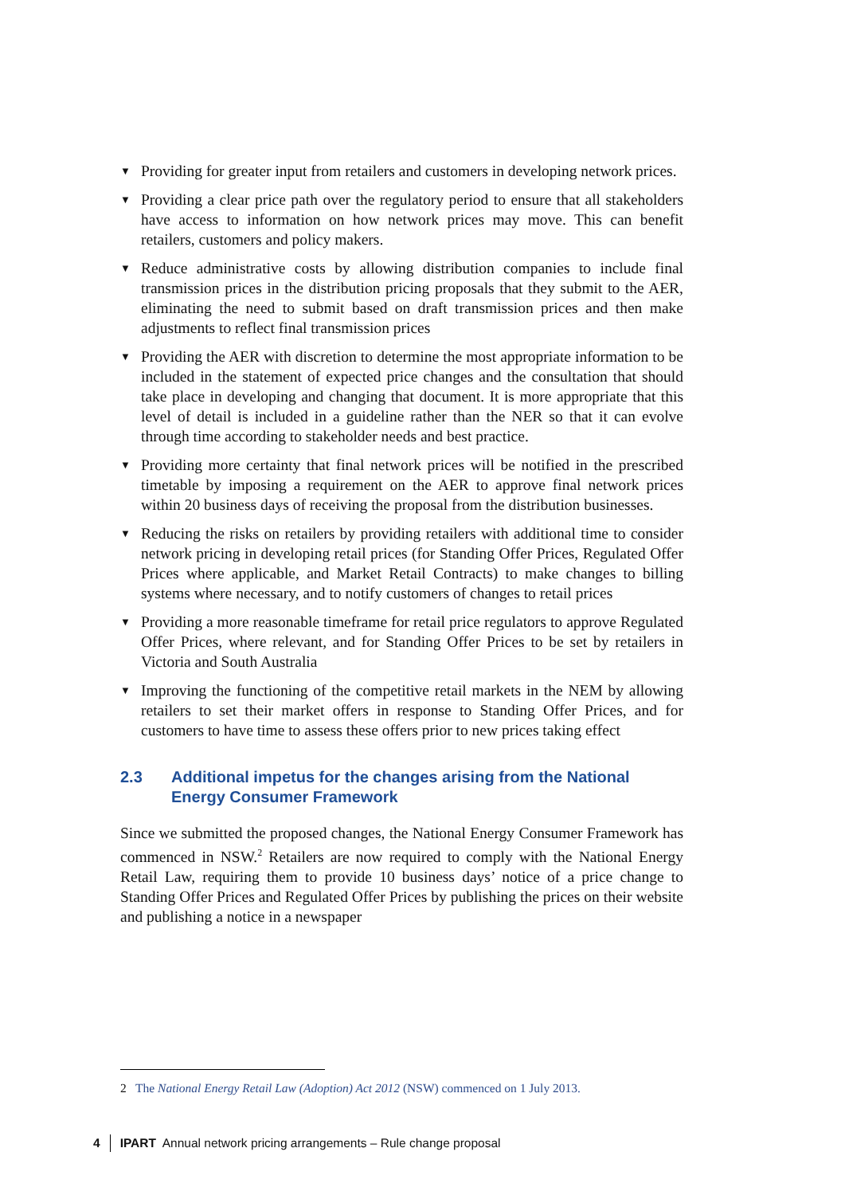▼ Providing for greater input from retailers and customers in developing network prices.
▼ Providing a clear price path over the regulatory period to ensure that all stakeholders have access to information on how network prices may move. This can benefit retailers, customers and policy makers.
▼ Reduce administrative costs by allowing distribution companies to include final transmission prices in the distribution pricing proposals that they submit to the AER, eliminating the need to submit based on draft transmission prices and then make adjustments to reflect final transmission prices
▼ Providing the AER with discretion to determine the most appropriate information to be included in the statement of expected price changes and the consultation that should take place in developing and changing that document. It is more appropriate that this level of detail is included in a guideline rather than the NER so that it can evolve through time according to stakeholder needs and best practice.
▼ Providing more certainty that final network prices will be notified in the prescribed timetable by imposing a requirement on the AER to approve final network prices within 20 business days of receiving the proposal from the distribution businesses.
▼ Reducing the risks on retailers by providing retailers with additional time to consider network pricing in developing retail prices (for Standing Offer Prices, Regulated Offer Prices where applicable, and Market Retail Contracts) to make changes to billing systems where necessary, and to notify customers of changes to retail prices
▼ Providing a more reasonable timeframe for retail price regulators to approve Regulated Offer Prices, where relevant, and for Standing Offer Prices to be set by retailers in Victoria and South Australia
▼ Improving the functioning of the competitive retail markets in the NEM by allowing retailers to set their market offers in response to Standing Offer Prices, and for customers to have time to assess these offers prior to new prices taking effect
2.3 Additional impetus for the changes arising from the National Energy Consumer Framework
Since we submitted the proposed changes, the National Energy Consumer Framework has commenced in NSW.<sup>2</sup> Retailers are now required to comply with the National Energy Retail Law, requiring them to provide 10 business days’ notice of a price change to Standing Offer Prices and Regulated Offer Prices by publishing the prices on their website and publishing a notice in a newspaper
2 The National Energy Retail Law (Adoption) Act 2012 (NSW) commenced on 1 July 2013.
4 IPART Annual network pricing arrangements – Rule change proposal